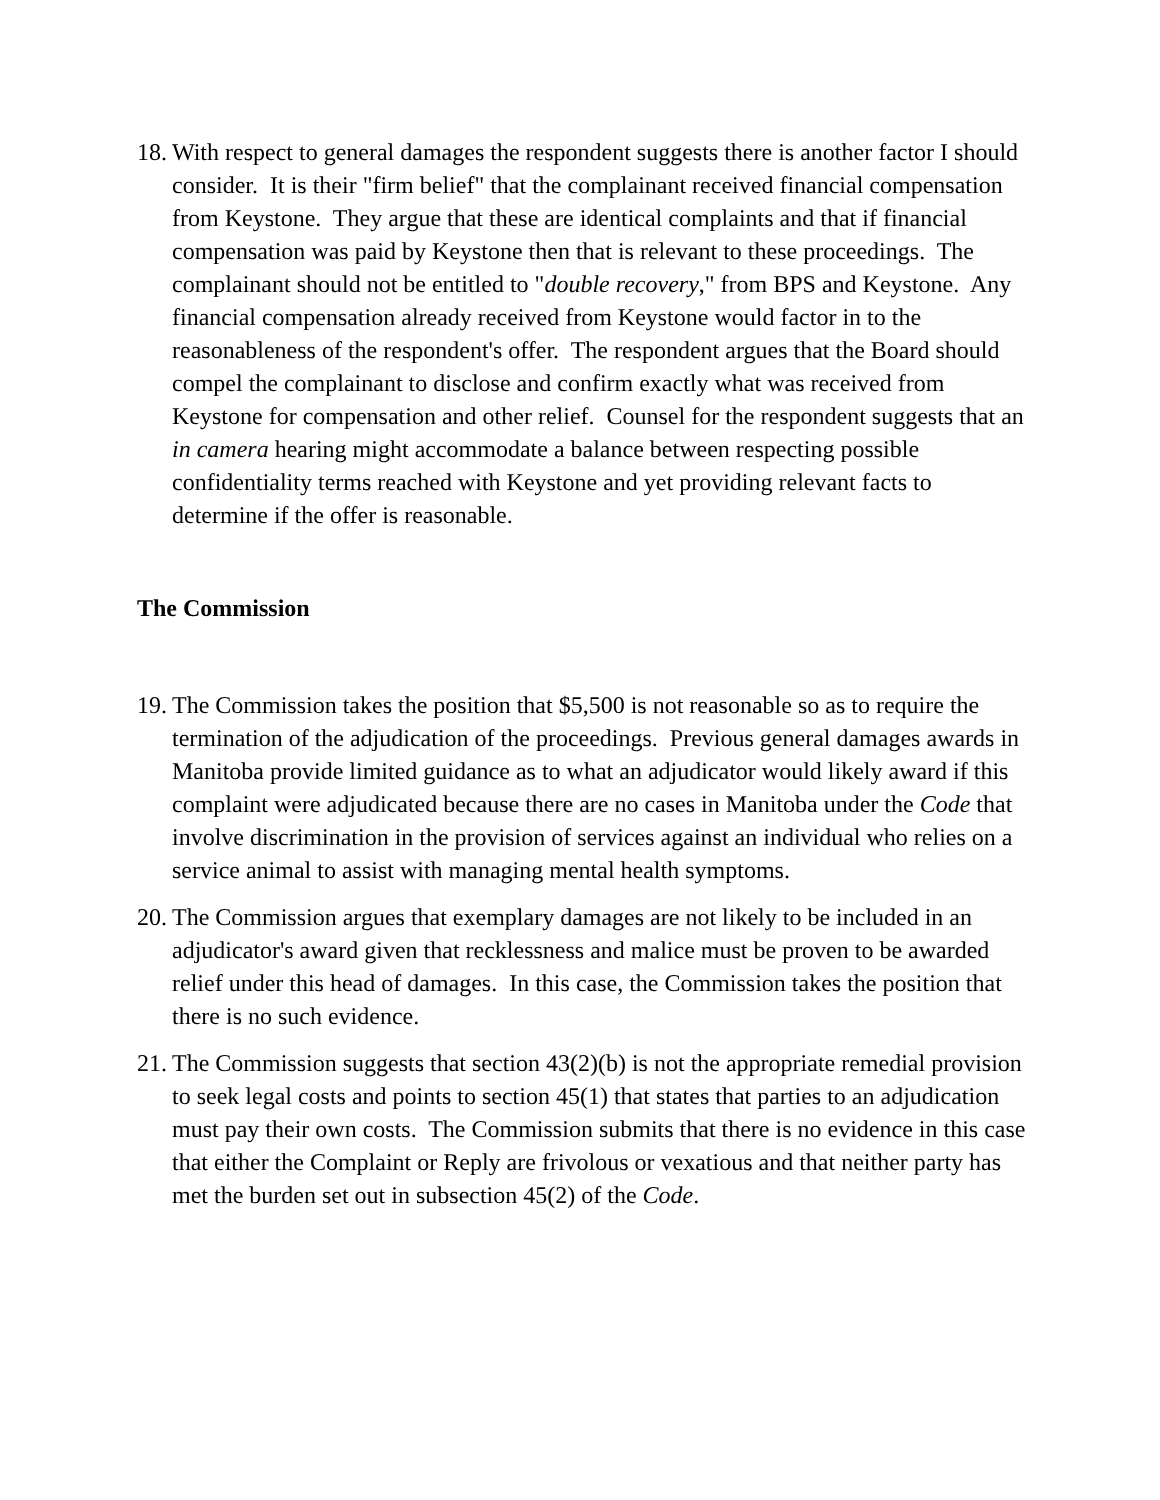18. With respect to general damages the respondent suggests there is another factor I should consider. It is their "firm belief" that the complainant received financial compensation from Keystone. They argue that these are identical complaints and that if financial compensation was paid by Keystone then that is relevant to these proceedings. The complainant should not be entitled to "double recovery," from BPS and Keystone. Any financial compensation already received from Keystone would factor in to the reasonableness of the respondent's offer. The respondent argues that the Board should compel the complainant to disclose and confirm exactly what was received from Keystone for compensation and other relief. Counsel for the respondent suggests that an in camera hearing might accommodate a balance between respecting possible confidentiality terms reached with Keystone and yet providing relevant facts to determine if the offer is reasonable.
The Commission
19. The Commission takes the position that $5,500 is not reasonable so as to require the termination of the adjudication of the proceedings. Previous general damages awards in Manitoba provide limited guidance as to what an adjudicator would likely award if this complaint were adjudicated because there are no cases in Manitoba under the Code that involve discrimination in the provision of services against an individual who relies on a service animal to assist with managing mental health symptoms.
20. The Commission argues that exemplary damages are not likely to be included in an adjudicator's award given that recklessness and malice must be proven to be awarded relief under this head of damages. In this case, the Commission takes the position that there is no such evidence.
21. The Commission suggests that section 43(2)(b) is not the appropriate remedial provision to seek legal costs and points to section 45(1) that states that parties to an adjudication must pay their own costs. The Commission submits that there is no evidence in this case that either the Complaint or Reply are frivolous or vexatious and that neither party has met the burden set out in subsection 45(2) of the Code.